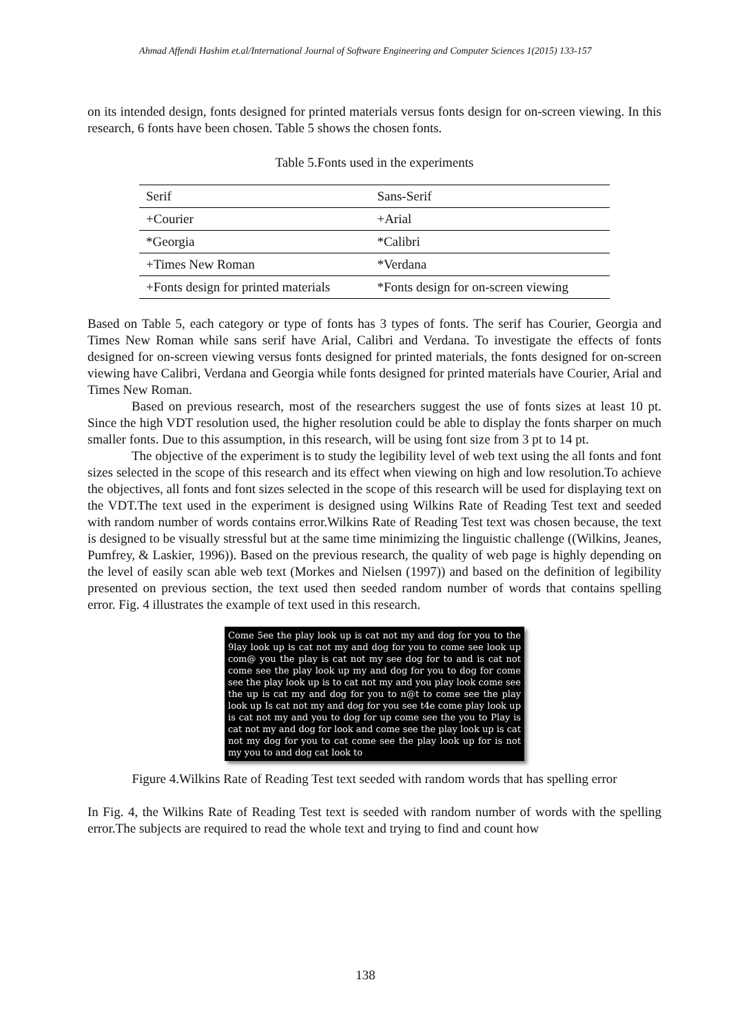Ahmad Affendi Hashim et.al/International Journal of Software Engineering and Computer Sciences 1(2015) 133-157
on its intended design, fonts designed for printed materials versus fonts design for on-screen viewing. In this research, 6 fonts have been chosen. Table 5 shows the chosen fonts.
Table 5.Fonts used in the experiments
| Serif | Sans-Serif |
| +Courier | +Arial |
| *Georgia | *Calibri |
| +Times New Roman | *Verdana |
| +Fonts design for printed materials | *Fonts design for on-screen viewing |
Based on Table 5, each category or type of fonts has 3 types of fonts. The serif has Courier, Georgia and Times New Roman while sans serif have Arial, Calibri and Verdana. To investigate the effects of fonts designed for on-screen viewing versus fonts designed for printed materials, the fonts designed for on-screen viewing have Calibri, Verdana and Georgia while fonts designed for printed materials have Courier, Arial and Times New Roman.
Based on previous research, most of the researchers suggest the use of fonts sizes at least 10 pt. Since the high VDT resolution used, the higher resolution could be able to display the fonts sharper on much smaller fonts. Due to this assumption, in this research, will be using font size from 3 pt to 14 pt.
The objective of the experiment is to study the legibility level of web text using the all fonts and font sizes selected in the scope of this research and its effect when viewing on high and low resolution.To achieve the objectives, all fonts and font sizes selected in the scope of this research will be used for displaying text on the VDT.The text used in the experiment is designed using Wilkins Rate of Reading Test text and seeded with random number of words contains error.Wilkins Rate of Reading Test text was chosen because, the text is designed to be visually stressful but at the same time minimizing the linguistic challenge ((Wilkins, Jeanes, Pumfrey, & Laskier, 1996)). Based on the previous research, the quality of web page is highly depending on the level of easily scan able web text (Morkes and Nielsen (1997)) and based on the definition of legibility presented on previous section, the text used then seeded random number of words that contains spelling error. Fig. 4 illustrates the example of text used in this research.
Come 5ee the play look up is cat not my and dog for you to the 9lay look up is cat not my and dog for you to come see look up com@ you the play is cat not my see dog for to and is cat not come see the play look up my and dog for you to dog for come see the play look up is to cat not my and you play look come see the up is cat my and dog for you to n@t to come see the play look up Is cat not my and dog for you see t4e come play look up is cat not my and you to dog for up come see the you to Play is cat not my and dog for look and come see the play look up is cat not my dog for you to cat come see the play look up for is not my you to and dog cat look to
Figure 4.Wilkins Rate of Reading Test text seeded with random words that has spelling error
In Fig. 4, the Wilkins Rate of Reading Test text is seeded with random number of words with the spelling error.The subjects are required to read the whole text and trying to find and count how
138